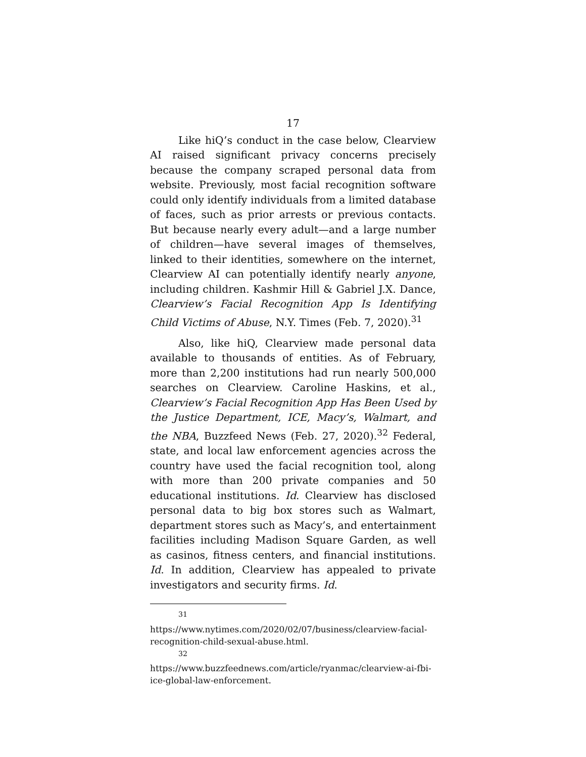17
Like hiQ’s conduct in the case below, Clearview AI raised significant privacy concerns precisely because the company scraped personal data from website. Previously, most facial recognition software could only identify individuals from a limited database of faces, such as prior arrests or previous contacts. But because nearly every adult—and a large number of children—have several images of themselves, linked to their identities, somewhere on the internet, Clearview AI can potentially identify nearly anyone, including children. Kashmir Hill & Gabriel J.X. Dance, Clearview’s Facial Recognition App Is Identifying Child Victims of Abuse, N.Y. Times (Feb. 7, 2020).<sup>31</sup>
Also, like hiQ, Clearview made personal data available to thousands of entities. As of February, more than 2,200 institutions had run nearly 500,000 searches on Clearview. Caroline Haskins, et al., Clearview’s Facial Recognition App Has Been Used by the Justice Department, ICE, Macy’s, Walmart, and the NBA, Buzzfeed News (Feb. 27, 2020).<sup>32</sup> Federal, state, and local law enforcement agencies across the country have used the facial recognition tool, along with more than 200 private companies and 50 educational institutions. Id. Clearview has disclosed personal data to big box stores such as Walmart, department stores such as Macy’s, and entertainment facilities including Madison Square Garden, as well as casinos, fitness centers, and financial institutions. Id. In addition, Clearview has appealed to private investigators and security firms. Id.
<sup>31</sup> https://www.nytimes.com/2020/02/07/business/clearview-facial-recognition-child-sexual-abuse.html.
<sup>32</sup> https://www.buzzfeednews.com/article/ryanmac/clearview-ai-fbi-ice-global-law-enforcement.